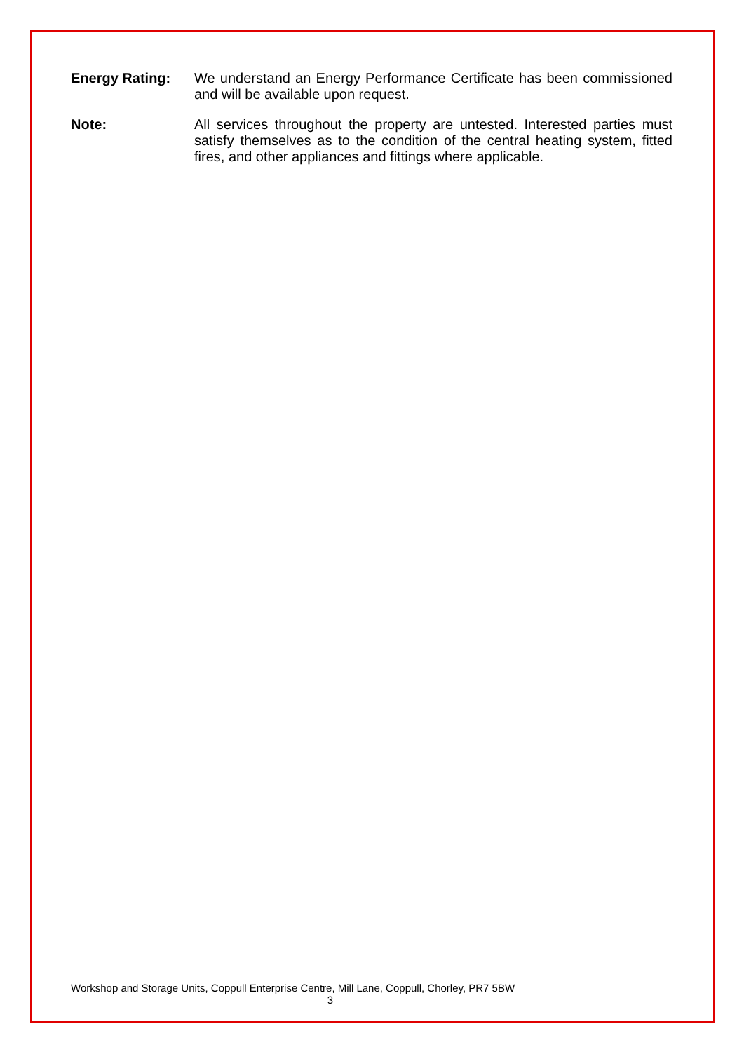Energy Rating: We understand an Energy Performance Certificate has been commissioned and will be available upon request.
Note: All services throughout the property are untested. Interested parties must satisfy themselves as to the condition of the central heating system, fitted fires, and other appliances and fittings where applicable.
Workshop and Storage Units, Coppull Enterprise Centre, Mill Lane, Coppull, Chorley, PR7 5BW
3